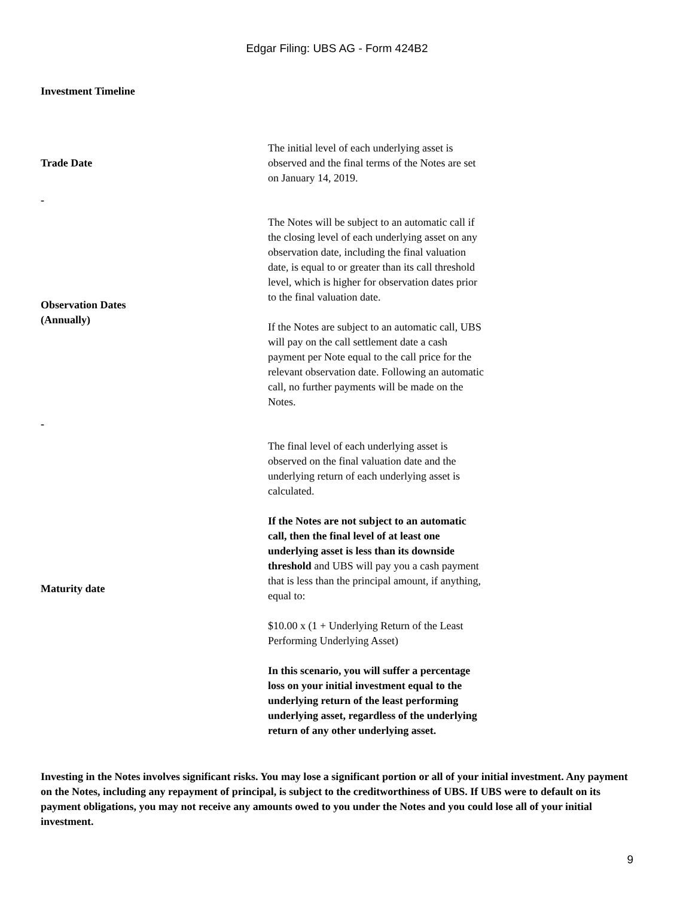Edgar Filing: UBS AG - Form 424B2
Investment Timeline
| Trade Date | The initial level of each underlying asset is observed and the final terms of the Notes are set on January 14, 2019. |
| - | |
| Observation Dates (Annually) | The Notes will be subject to an automatic call if the closing level of each underlying asset on any observation date, including the final valuation date, is equal to or greater than its call threshold level, which is higher for observation dates prior to the final valuation date. If the Notes are subject to an automatic call, UBS will pay on the call settlement date a cash payment per Note equal to the call price for the relevant observation date. Following an automatic call, no further payments will be made on the Notes. |
| - | |
| Maturity date | The final level of each underlying asset is observed on the final valuation date and the underlying return of each underlying asset is calculated. If the Notes are not subject to an automatic call, then the final level of at least one underlying asset is less than its downside threshold and UBS will pay you a cash payment that is less than the principal amount, if anything, equal to: $10.00 x (1 + Underlying Return of the Least Performing Underlying Asset) In this scenario, you will suffer a percentage loss on your initial investment equal to the underlying return of the least performing underlying asset, regardless of the underlying return of any other underlying asset. |
Investing in the Notes involves significant risks. You may lose a significant portion or all of your initial investment. Any payment on the Notes, including any repayment of principal, is subject to the creditworthiness of UBS. If UBS were to default on its payment obligations, you may not receive any amounts owed to you under the Notes and you could lose all of your initial investment.
9